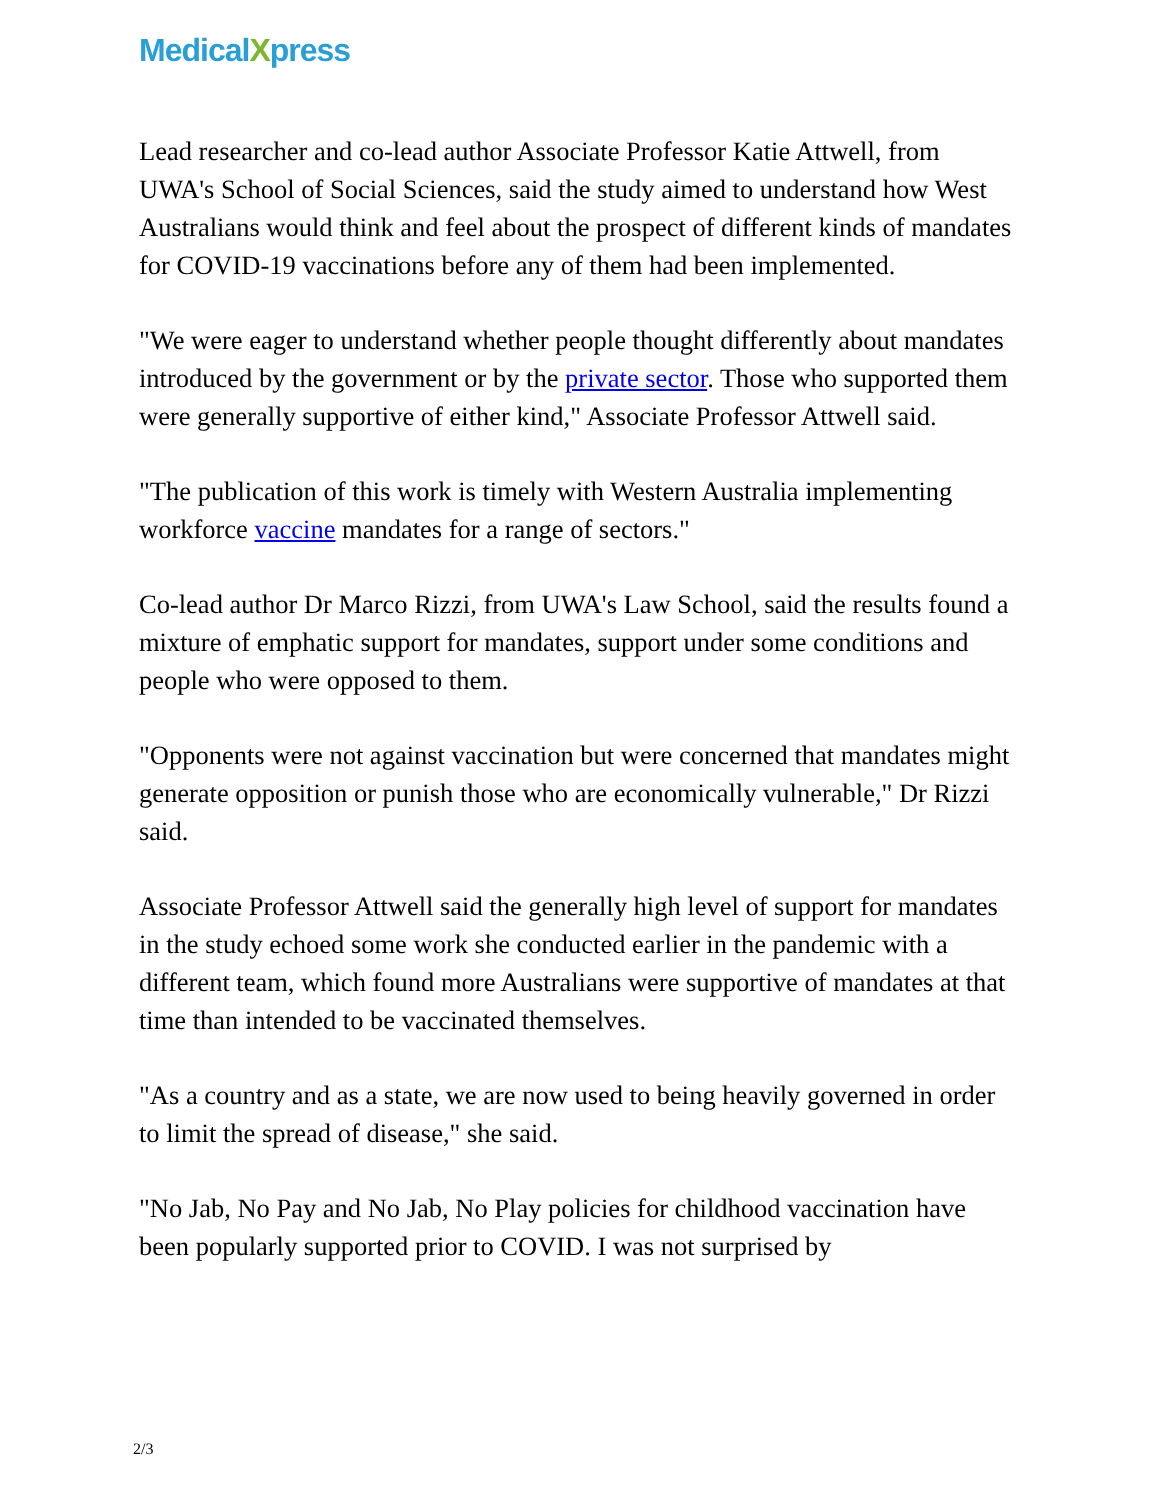MedicalXpress
Lead researcher and co-lead author Associate Professor Katie Attwell, from UWA's School of Social Sciences, said the study aimed to understand how West Australians would think and feel about the prospect of different kinds of mandates for COVID-19 vaccinations before any of them had been implemented.
"We were eager to understand whether people thought differently about mandates introduced by the government or by the private sector. Those who supported them were generally supportive of either kind," Associate Professor Attwell said.
"The publication of this work is timely with Western Australia implementing workforce vaccine mandates for a range of sectors."
Co-lead author Dr Marco Rizzi, from UWA's Law School, said the results found a mixture of emphatic support for mandates, support under some conditions and people who were opposed to them.
"Opponents were not against vaccination but were concerned that mandates might generate opposition or punish those who are economically vulnerable," Dr Rizzi said.
Associate Professor Attwell said the generally high level of support for mandates in the study echoed some work she conducted earlier in the pandemic with a different team, which found more Australians were supportive of mandates at that time than intended to be vaccinated themselves.
"As a country and as a state, we are now used to being heavily governed in order to limit the spread of disease," she said.
"No Jab, No Pay and No Jab, No Play policies for childhood vaccination have been popularly supported prior to COVID. I was not surprised by
2/3